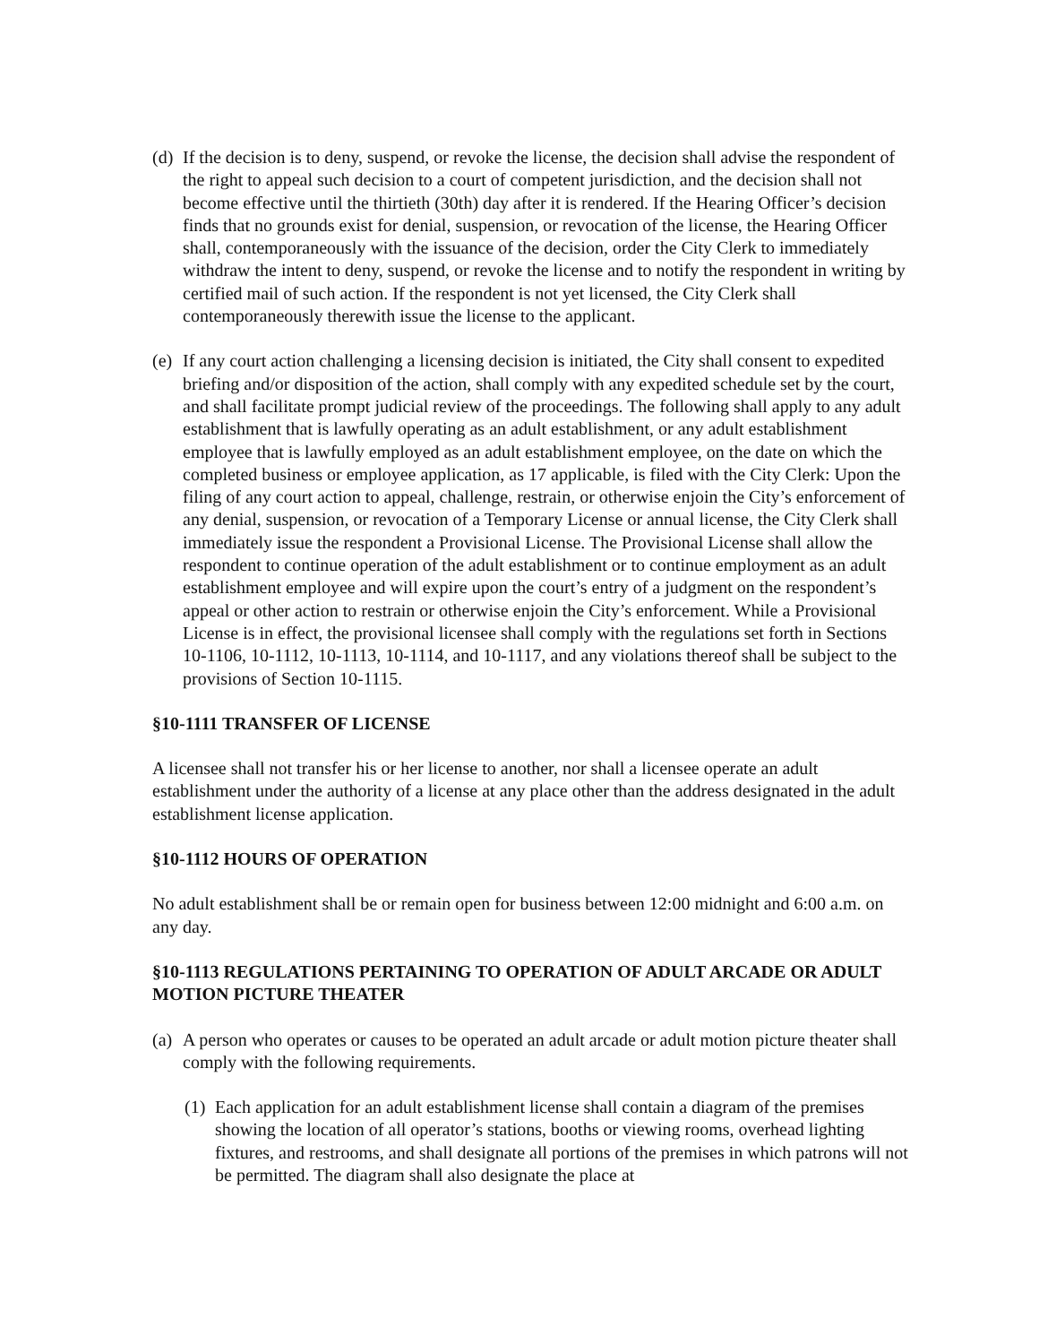(d) If the decision is to deny, suspend, or revoke the license, the decision shall advise the respondent of the right to appeal such decision to a court of competent jurisdiction, and the decision shall not become effective until the thirtieth (30th) day after it is rendered. If the Hearing Officer’s decision finds that no grounds exist for denial, suspension, or revocation of the license, the Hearing Officer shall, contemporaneously with the issuance of the decision, order the City Clerk to immediately withdraw the intent to deny, suspend, or revoke the license and to notify the respondent in writing by certified mail of such action. If the respondent is not yet licensed, the City Clerk shall contemporaneously therewith issue the license to the applicant.
(e) If any court action challenging a licensing decision is initiated, the City shall consent to expedited briefing and/or disposition of the action, shall comply with any expedited schedule set by the court, and shall facilitate prompt judicial review of the proceedings. The following shall apply to any adult establishment that is lawfully operating as an adult establishment, or any adult establishment employee that is lawfully employed as an adult establishment employee, on the date on which the completed business or employee application, as 17 applicable, is filed with the City Clerk: Upon the filing of any court action to appeal, challenge, restrain, or otherwise enjoin the City’s enforcement of any denial, suspension, or revocation of a Temporary License or annual license, the City Clerk shall immediately issue the respondent a Provisional License. The Provisional License shall allow the respondent to continue operation of the adult establishment or to continue employment as an adult establishment employee and will expire upon the court’s entry of a judgment on the respondent’s appeal or other action to restrain or otherwise enjoin the City’s enforcement. While a Provisional License is in effect, the provisional licensee shall comply with the regulations set forth in Sections 10-1106, 10-1112, 10-1113, 10-1114, and 10-1117, and any violations thereof shall be subject to the provisions of Section 10-1115.
§10-1111 TRANSFER OF LICENSE
A licensee shall not transfer his or her license to another, nor shall a licensee operate an adult establishment under the authority of a license at any place other than the address designated in the adult establishment license application.
§10-1112 HOURS OF OPERATION
No adult establishment shall be or remain open for business between 12:00 midnight and 6:00 a.m. on any day.
§10-1113 REGULATIONS PERTAINING TO OPERATION OF ADULT ARCADE OR ADULT MOTION PICTURE THEATER
(a) A person who operates or causes to be operated an adult arcade or adult motion picture theater shall comply with the following requirements.
(1) Each application for an adult establishment license shall contain a diagram of the premises showing the location of all operator’s stations, booths or viewing rooms, overhead lighting fixtures, and restrooms, and shall designate all portions of the premises in which patrons will not be permitted. The diagram shall also designate the place at